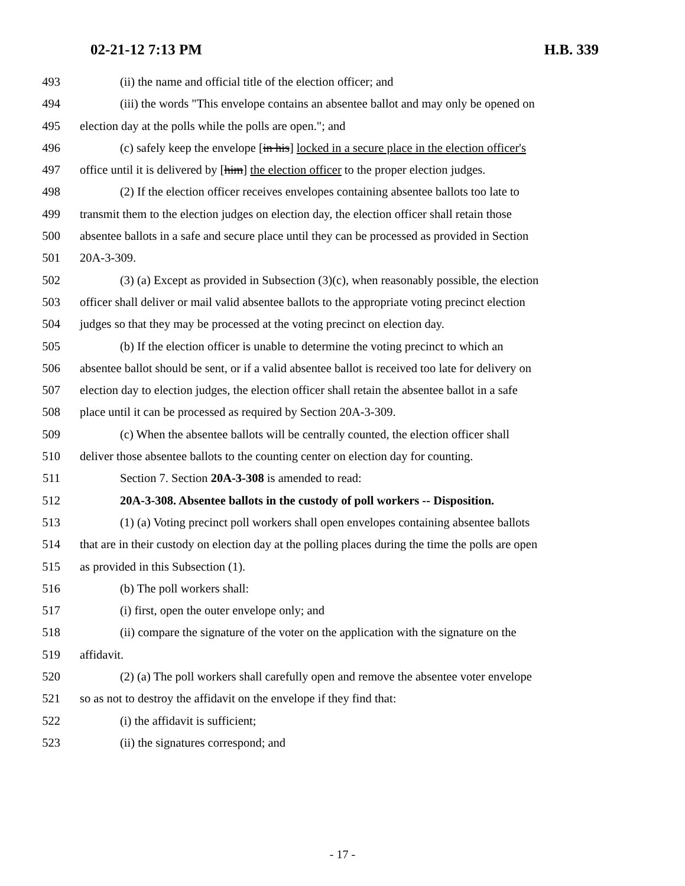02-21-12 7:13 PM H.B. 339
493 (ii) the name and official title of the election officer; and
494 (iii) the words "This envelope contains an absentee ballot and may only be opened on
495 election day at the polls while the polls are open."; and
496 (c) safely keep the envelope [in his] locked in a secure place in the election officer's
497 office until it is delivered by [him] the election officer to the proper election judges.
498 (2) If the election officer receives envelopes containing absentee ballots too late to
499 transmit them to the election judges on election day, the election officer shall retain those
500 absentee ballots in a safe and secure place until they can be processed as provided in Section
501 20A-3-309.
502 (3) (a) Except as provided in Subsection (3)(c), when reasonably possible, the election
503 officer shall deliver or mail valid absentee ballots to the appropriate voting precinct election
504 judges so that they may be processed at the voting precinct on election day.
505 (b) If the election officer is unable to determine the voting precinct to which an
506 absentee ballot should be sent, or if a valid absentee ballot is received too late for delivery on
507 election day to election judges, the election officer shall retain the absentee ballot in a safe
508 place until it can be processed as required by Section 20A-3-309.
509 (c) When the absentee ballots will be centrally counted, the election officer shall
510 deliver those absentee ballots to the counting center on election day for counting.
511 Section 7. Section 20A-3-308 is amended to read:
512 20A-3-308. Absentee ballots in the custody of poll workers -- Disposition.
513 (1) (a) Voting precinct poll workers shall open envelopes containing absentee ballots
514 that are in their custody on election day at the polling places during the time the polls are open
515 as provided in this Subsection (1).
516 (b) The poll workers shall:
517 (i) first, open the outer envelope only; and
518 (ii) compare the signature of the voter on the application with the signature on the
519 affidavit.
520 (2) (a) The poll workers shall carefully open and remove the absentee voter envelope
521 so as not to destroy the affidavit on the envelope if they find that:
522 (i) the affidavit is sufficient;
523 (ii) the signatures correspond; and
- 17 -